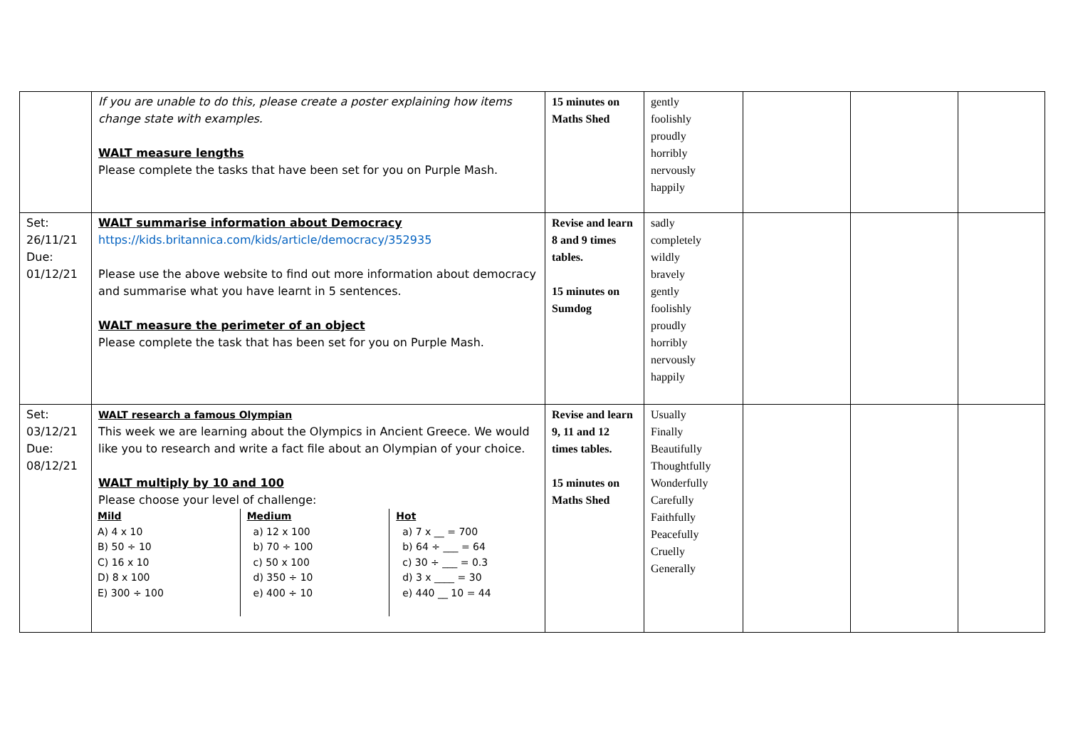| | If you are unable to do this, please create a poster explaining how items change state with examples. WALT measure lengths Please complete the tasks that have been set for you on Purple Mash. | 15 minutes on Maths Shed | gently foolishly proudly horribly nervously happily | | | |
| Set: 26/11/21 Due: 01/12/21 | WALT summarise information about Democracy https://kids.britannica.com/kids/article/democracy/352935 Please use the above website to find out more information about democracy and summarise what you have learnt in 5 sentences. WALT measure the perimeter of an object Please complete the task that has been set for you on Purple Mash. | Revise and learn 8 and 9 times tables. 15 minutes on Sumdog | sadly completely wildly bravely gently foolishly proudly horribly nervously happily | | | |
| Set: 03/12/21 Due: 08/12/21 | WALT research a famous Olympian This week we are learning about the Olympics in Ancient Greece. We would like you to research and write a fact file about an Olympian of your choice. WALT multiply by 10 and 100 Please choose your level of challenge: / Mild A) 4 x 10 B) 50 ÷ 10 C) 16 x 10 D) 8 x 100 E) 300 ÷ 100 / Medium a) 12 x 100 b) 70 ÷ 100 c) 50 x 100 d) 350 ÷ 10 e) 400 ÷ 10 / Hot a) 7 x __ = 700 b) 64 ÷ ___ = 64 c) 30 ÷ ___ = 0.3 d) 3 x ____ = 30 e) 440 __ 10 = 44 / | Revise and learn 9, 11 and 12 times tables. 15 minutes on Maths Shed | Usually Finally Beautifully Thoughtfully Wonderfully Carefully Faithfully Peacefully Cruelly Generally | | | |